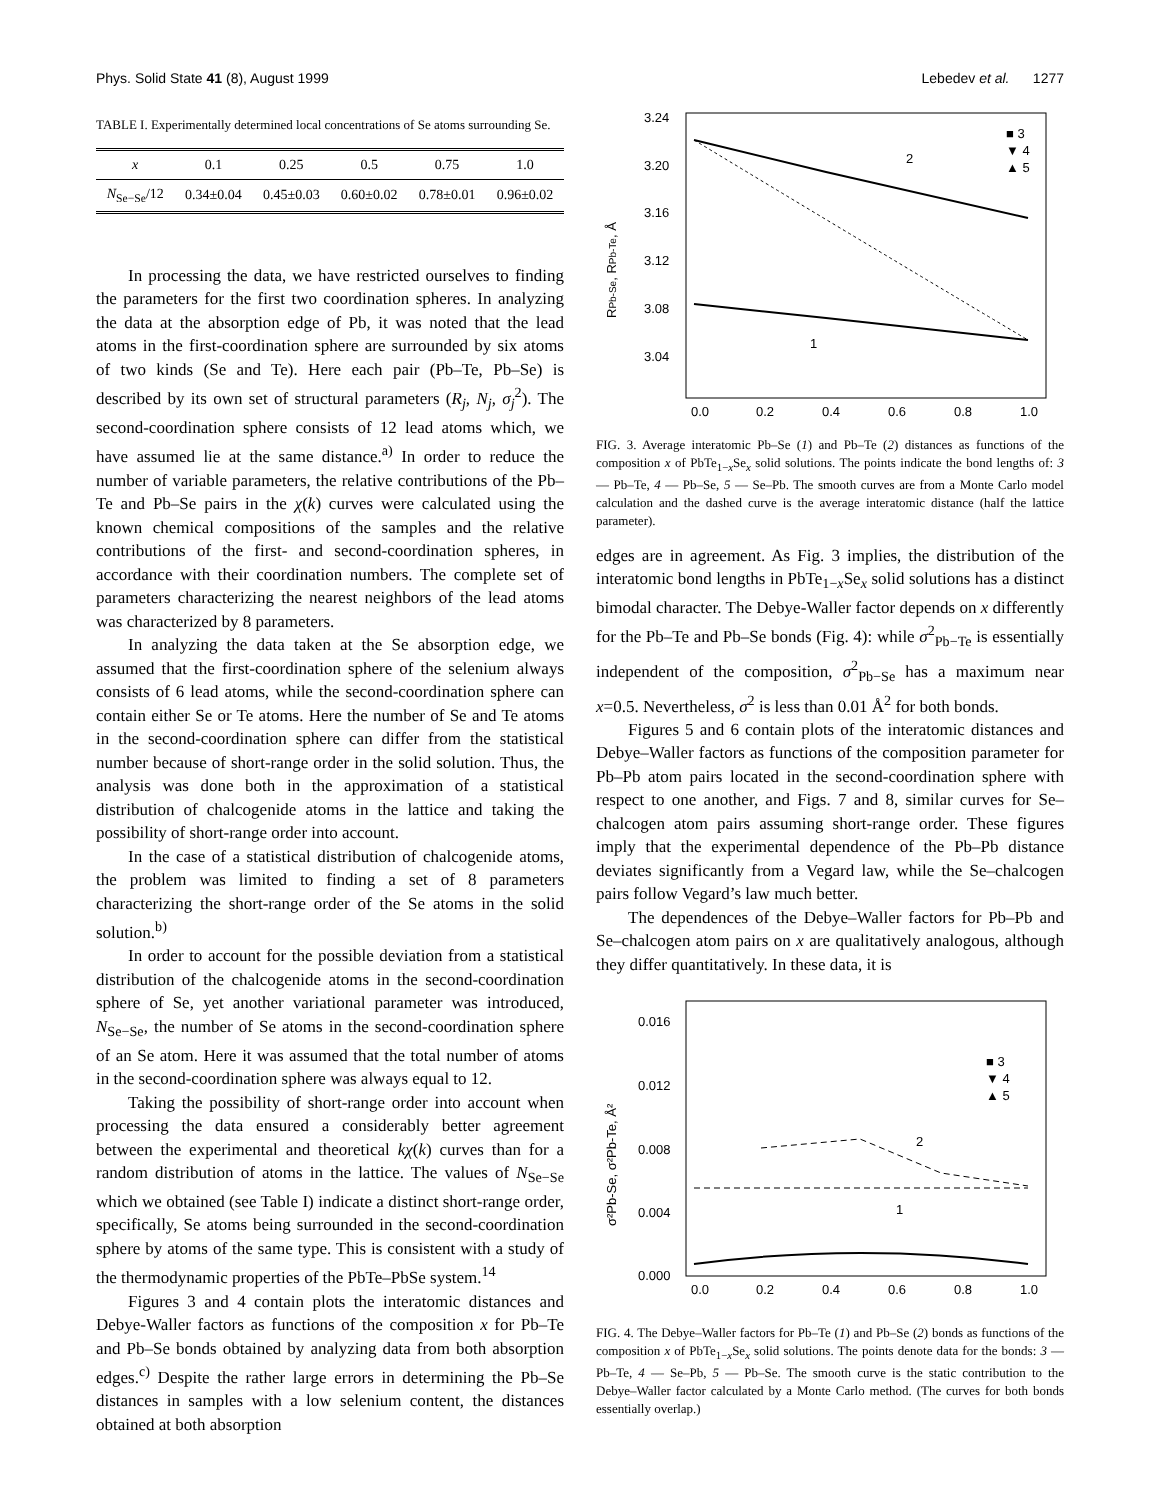Phys. Solid State 41 (8), August 1999 Lebedev et al. 1277
TABLE I. Experimentally determined local concentrations of Se atoms surrounding Se.
| x | 0.1 | 0.25 | 0.5 | 0.75 | 1.0 |
| --- | --- | --- | --- | --- | --- |
| N<sub>Se−Se</sub>/12 | 0.34±0.04 | 0.45±0.03 | 0.60±0.02 | 0.78±0.01 | 0.96±0.02 |
In processing the data, we have restricted ourselves to finding the parameters for the first two coordination spheres. In analyzing the data at the absorption edge of Pb, it was noted that the lead atoms in the first-coordination sphere are surrounded by six atoms of two kinds (Se and Te). Here each pair (Pb–Te, Pb–Se) is described by its own set of structural parameters (R<sub>j</sub>, N<sub>j</sub>, σ<sub>j</sub><sup>2</sup>). The second-coordination sphere consists of 12 lead atoms which, we have assumed lie at the same distance.<sup>a)</sup> In order to reduce the number of variable parameters, the relative contributions of the Pb–Te and Pb–Se pairs in the χ(k) curves were calculated using the known chemical compositions of the samples and the relative contributions of the first- and second-coordination spheres, in accordance with their coordination numbers. The complete set of parameters characterizing the nearest neighbors of the lead atoms was characterized by 8 parameters.
In analyzing the data taken at the Se absorption edge, we assumed that the first-coordination sphere of the selenium always consists of 6 lead atoms, while the second-coordination sphere can contain either Se or Te atoms. Here the number of Se and Te atoms in the second-coordination sphere can differ from the statistical number because of short-range order in the solid solution. Thus, the analysis was done both in the approximation of a statistical distribution of chalcogenide atoms in the lattice and taking the possibility of short-range order into account.
In the case of a statistical distribution of chalcogenide atoms, the problem was limited to finding a set of 8 parameters characterizing the short-range order of the Se atoms in the solid solution.<sup>b)</sup>
In order to account for the possible deviation from a statistical distribution of the chalcogenide atoms in the second-coordination sphere of Se, yet another variational parameter was introduced, N<sub>Se−Se</sub>, the number of Se atoms in the second-coordination sphere of an Se atom. Here it was assumed that the total number of atoms in the second-coordination sphere was always equal to 12.
Taking the possibility of short-range order into account when processing the data ensured a considerably better agreement between the experimental and theoretical kχ(k) curves than for a random distribution of atoms in the lattice. The values of N<sub>Se−Se</sub> which we obtained (see Table I) indicate a distinct short-range order, specifically, Se atoms being surrounded in the second-coordination sphere by atoms of the same type. This is consistent with a study of the thermodynamic properties of the PbTe–PbSe system.<sup>14</sup>
Figures 3 and 4 contain plots the interatomic distances and Debye-Waller factors as functions of the composition x for Pb–Te and Pb–Se bonds obtained by analyzing data from both absorption edges.<sup>c)</sup> Despite the rather large errors in determining the Pb–Se distances in samples with a low selenium content, the distances obtained at both absorption
3.24
3.20
3.16
3.12
3.08
3.04
0.0
0.2
0.4
0.6
0.8
1.0
RPb-Se, RPb-Te, Å
■ 3
▼ 4
▲ 5
2
1
FIG. 3. Average interatomic Pb–Se (1) and Pb–Te (2) distances as functions of the composition x of PbTe<sub>1−x</sub>Se<sub>x</sub> solid solutions. The points indicate the bond lengths of: 3 — Pb–Te, 4 — Pb–Se, 5 — Se–Pb. The smooth curves are from a Monte Carlo model calculation and the dashed curve is the average interatomic distance (half the lattice parameter).
edges are in agreement. As Fig. 3 implies, the distribution of the interatomic bond lengths in PbTe<sub>1−x</sub>Se<sub>x</sub> solid solutions has a distinct bimodal character. The Debye-Waller factor depends on x differently for the Pb–Te and Pb–Se bonds (Fig. 4): while σ<sup>2</sup><sub>Pb−Te</sub> is essentially independent of the composition, σ<sup>2</sup><sub>Pb−Se</sub> has a maximum near x=0.5. Nevertheless, σ<sup>2</sup> is less than 0.01 Å<sup>2</sup> for both bonds.
Figures 5 and 6 contain plots of the interatomic distances and Debye–Waller factors as functions of the composition parameter for Pb–Pb atom pairs located in the second-coordination sphere with respect to one another, and Figs. 7 and 8, similar curves for Se–chalcogen atom pairs assuming short-range order. These figures imply that the experimental dependence of the Pb–Pb distance deviates significantly from a Vegard law, while the Se–chalcogen pairs follow Vegard’s law much better.
The dependences of the Debye–Waller factors for Pb–Pb and Se–chalcogen atom pairs on x are qualitatively analogous, although they differ quantitatively. In these data, it is
0.016
0.012
0.008
0.004
0.000
0.0
0.2
0.4
0.6
0.8
1.0
σ²Pb-Se, σ²Pb-Te, Å²
■ 3
▼ 4
▲ 5
2
1
FIG. 4. The Debye–Waller factors for Pb–Te (1) and Pb–Se (2) bonds as functions of the composition x of PbTe<sub>1−x</sub>Se<sub>x</sub> solid solutions. The points denote data for the bonds: 3 — Pb–Te, 4 — Se–Pb, 5 — Pb–Se. The smooth curve is the static contribution to the Debye–Waller factor calculated by a Monte Carlo method. (The curves for both bonds essentially overlap.)